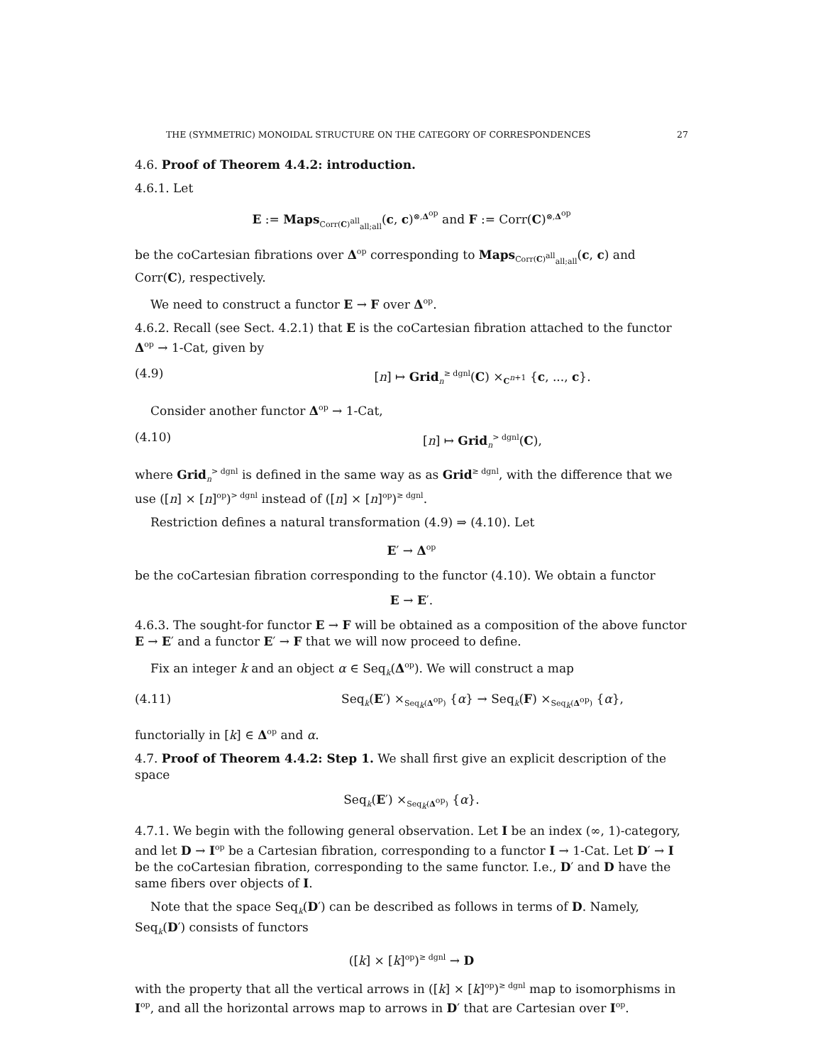THE (SYMMETRIC) MONOIDAL STRUCTURE ON THE CATEGORY OF CORRESPONDENCES 27
4.6. Proof of Theorem 4.4.2: introduction.
4.6.1. Let
E := Maps<sub>Corr(C)<sup>all</sup><sub>all;all</sub></sub>(c, c)<sup>⊗,Δ<sup>op</sup></sup> and F := Corr(C)<sup>⊗,Δ<sup>op</sup></sup>
be the coCartesian fibrations over Δ<sup>op</sup> corresponding to Maps<sub>Corr(C)<sup>all</sup><sub>all;all</sub></sub>(c, c) and Corr(C), respectively.
We need to construct a functor E → F over Δ<sup>op</sup>.
4.6.2. Recall (see Sect. 4.2.1) that E is the coCartesian fibration attached to the functor Δ<sup>op</sup> → 1-Cat, given by
(4.9) [n] ↦ Grid<sub>n</sub><sup>≥ dgnl</sup>(C) ×<sub>C<sup>n+1</sup></sub> {c, ..., c}.
Consider another functor Δ<sup>op</sup> → 1-Cat,
(4.10) [n] ↦ Grid<sub>n</sub><sup>> dgnl</sup>(C),
where Grid<sub>n</sub><sup>> dgnl</sup> is defined in the same way as as Grid<sup>≥ dgnl</sup>, with the difference that we use ([n] × [n]<sup>op</sup>)<sup>> dgnl</sup> instead of ([n] × [n]<sup>op</sup>)<sup>≥ dgnl</sup>.
Restriction defines a natural transformation (4.9) ⇒ (4.10). Let
E′ → Δ<sup>op</sup>
be the coCartesian fibration corresponding to the functor (4.10). We obtain a functor
E → E′.
4.6.3. The sought-for functor E → F will be obtained as a composition of the above functor E → E′ and a functor E′ → F that we will now proceed to define.
Fix an integer k and an object α ∈ Seq<sub>k</sub>(Δ<sup>op</sup>). We will construct a map
(4.11) Seq<sub>k</sub>(E′) ×<sub>Seq<sub>k</sub>(Δ<sup>op</sup>)</sub> {α} → Seq<sub>k</sub>(F) ×<sub>Seq<sub>k</sub>(Δ<sup>op</sup>)</sub> {α},
functorially in [k] ∈ Δ<sup>op</sup> and α.
4.7. Proof of Theorem 4.4.2: Step 1. We shall first give an explicit description of the space
Seq<sub>k</sub>(E′) ×<sub>Seq<sub>k</sub>(Δ<sup>op</sup>)</sub> {α}.
4.7.1. We begin with the following general observation. Let I be an index (∞, 1)-category, and let D → I<sup>op</sup> be a Cartesian fibration, corresponding to a functor I → 1-Cat. Let D′ → I be the coCartesian fibration, corresponding to the same functor. I.e., D′ and D have the same fibers over objects of I.
Note that the space Seq<sub>k</sub>(D′) can be described as follows in terms of D. Namely, Seq<sub>k</sub>(D′) consists of functors
([k] × [k]<sup>op</sup>)<sup>≥ dgnl</sup> → D
with the property that all the vertical arrows in ([k] × [k]<sup>op</sup>)<sup>≥ dgnl</sup> map to isomorphisms in I<sup>op</sup>, and all the horizontal arrows map to arrows in D′ that are Cartesian over I<sup>op</sup>.